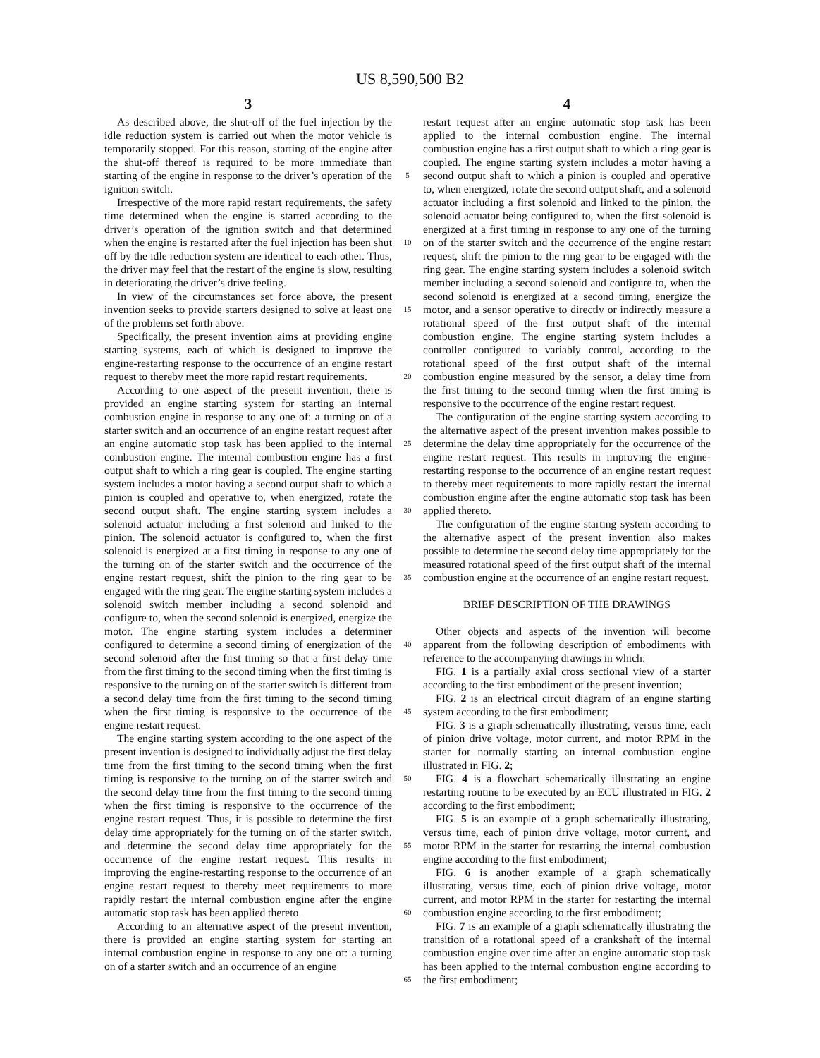US 8,590,500 B2
3
As described above, the shut-off of the fuel injection by the idle reduction system is carried out when the motor vehicle is temporarily stopped. For this reason, starting of the engine after the shut-off thereof is required to be more immediate than starting of the engine in response to the driver’s operation of the ignition switch.
Irrespective of the more rapid restart requirements, the safety time determined when the engine is started according to the driver’s operation of the ignition switch and that determined when the engine is restarted after the fuel injection has been shut off by the idle reduction system are identical to each other. Thus, the driver may feel that the restart of the engine is slow, resulting in deteriorating the driver’s drive feeling.
In view of the circumstances set force above, the present invention seeks to provide starters designed to solve at least one of the problems set forth above.
Specifically, the present invention aims at providing engine starting systems, each of which is designed to improve the engine-restarting response to the occurrence of an engine restart request to thereby meet the more rapid restart requirements.
According to one aspect of the present invention, there is provided an engine starting system for starting an internal combustion engine in response to any one of: a turning on of a starter switch and an occurrence of an engine restart request after an engine automatic stop task has been applied to the internal combustion engine. The internal combustion engine has a first output shaft to which a ring gear is coupled. The engine starting system includes a motor having a second output shaft to which a pinion is coupled and operative to, when energized, rotate the second output shaft. The engine starting system includes a solenoid actuator including a first solenoid and linked to the pinion. The solenoid actuator is configured to, when the first solenoid is energized at a first timing in response to any one of the turning on of the starter switch and the occurrence of the engine restart request, shift the pinion to the ring gear to be engaged with the ring gear. The engine starting system includes a solenoid switch member including a second solenoid and configure to, when the second solenoid is energized, energize the motor. The engine starting system includes a determiner configured to determine a second timing of energization of the second solenoid after the first timing so that a first delay time from the first timing to the second timing when the first timing is responsive to the turning on of the starter switch is different from a second delay time from the first timing to the second timing when the first timing is responsive to the occurrence of the engine restart request.
The engine starting system according to the one aspect of the present invention is designed to individually adjust the first delay time from the first timing to the second timing when the first timing is responsive to the turning on of the starter switch and the second delay time from the first timing to the second timing when the first timing is responsive to the occurrence of the engine restart request. Thus, it is possible to determine the first delay time appropriately for the turning on of the starter switch, and determine the second delay time appropriately for the occurrence of the engine restart request. This results in improving the engine-restarting response to the occurrence of an engine restart request to thereby meet requirements to more rapidly restart the internal combustion engine after the engine automatic stop task has been applied thereto.
According to an alternative aspect of the present invention, there is provided an engine starting system for starting an internal combustion engine in response to any one of: a turning on of a starter switch and an occurrence of an engine
5
10
15
20
25
30
35
40
45
50
55
60
65
4
restart request after an engine automatic stop task has been applied to the internal combustion engine. The internal combustion engine has a first output shaft to which a ring gear is coupled. The engine starting system includes a motor having a second output shaft to which a pinion is coupled and operative to, when energized, rotate the second output shaft, and a solenoid actuator including a first solenoid and linked to the pinion, the solenoid actuator being configured to, when the first solenoid is energized at a first timing in response to any one of the turning on of the starter switch and the occurrence of the engine restart request, shift the pinion to the ring gear to be engaged with the ring gear. The engine starting system includes a solenoid switch member including a second solenoid and configure to, when the second solenoid is energized at a second timing, energize the motor, and a sensor operative to directly or indirectly measure a rotational speed of the first output shaft of the internal combustion engine. The engine starting system includes a controller configured to variably control, according to the rotational speed of the first output shaft of the internal combustion engine measured by the sensor, a delay time from the first timing to the second timing when the first timing is responsive to the occurrence of the engine restart request.
The configuration of the engine starting system according to the alternative aspect of the present invention makes possible to determine the delay time appropriately for the occurrence of the engine restart request. This results in improving the engine-restarting response to the occurrence of an engine restart request to thereby meet requirements to more rapidly restart the internal combustion engine after the engine automatic stop task has been applied thereto.
The configuration of the engine starting system according to the alternative aspect of the present invention also makes possible to determine the second delay time appropriately for the measured rotational speed of the first output shaft of the internal combustion engine at the occurrence of an engine restart request.
BRIEF DESCRIPTION OF THE DRAWINGS
Other objects and aspects of the invention will become apparent from the following description of embodiments with reference to the accompanying drawings in which:
FIG. 1 is a partially axial cross sectional view of a starter according to the first embodiment of the present invention;
FIG. 2 is an electrical circuit diagram of an engine starting system according to the first embodiment;
FIG. 3 is a graph schematically illustrating, versus time, each of pinion drive voltage, motor current, and motor RPM in the starter for normally starting an internal combustion engine illustrated in FIG. 2;
FIG. 4 is a flowchart schematically illustrating an engine restarting routine to be executed by an ECU illustrated in FIG. 2 according to the first embodiment;
FIG. 5 is an example of a graph schematically illustrating, versus time, each of pinion drive voltage, motor current, and motor RPM in the starter for restarting the internal combustion engine according to the first embodiment;
FIG. 6 is another example of a graph schematically illustrating, versus time, each of pinion drive voltage, motor current, and motor RPM in the starter for restarting the internal combustion engine according to the first embodiment;
FIG. 7 is an example of a graph schematically illustrating the transition of a rotational speed of a crankshaft of the internal combustion engine over time after an engine automatic stop task has been applied to the internal combustion engine according to the first embodiment;